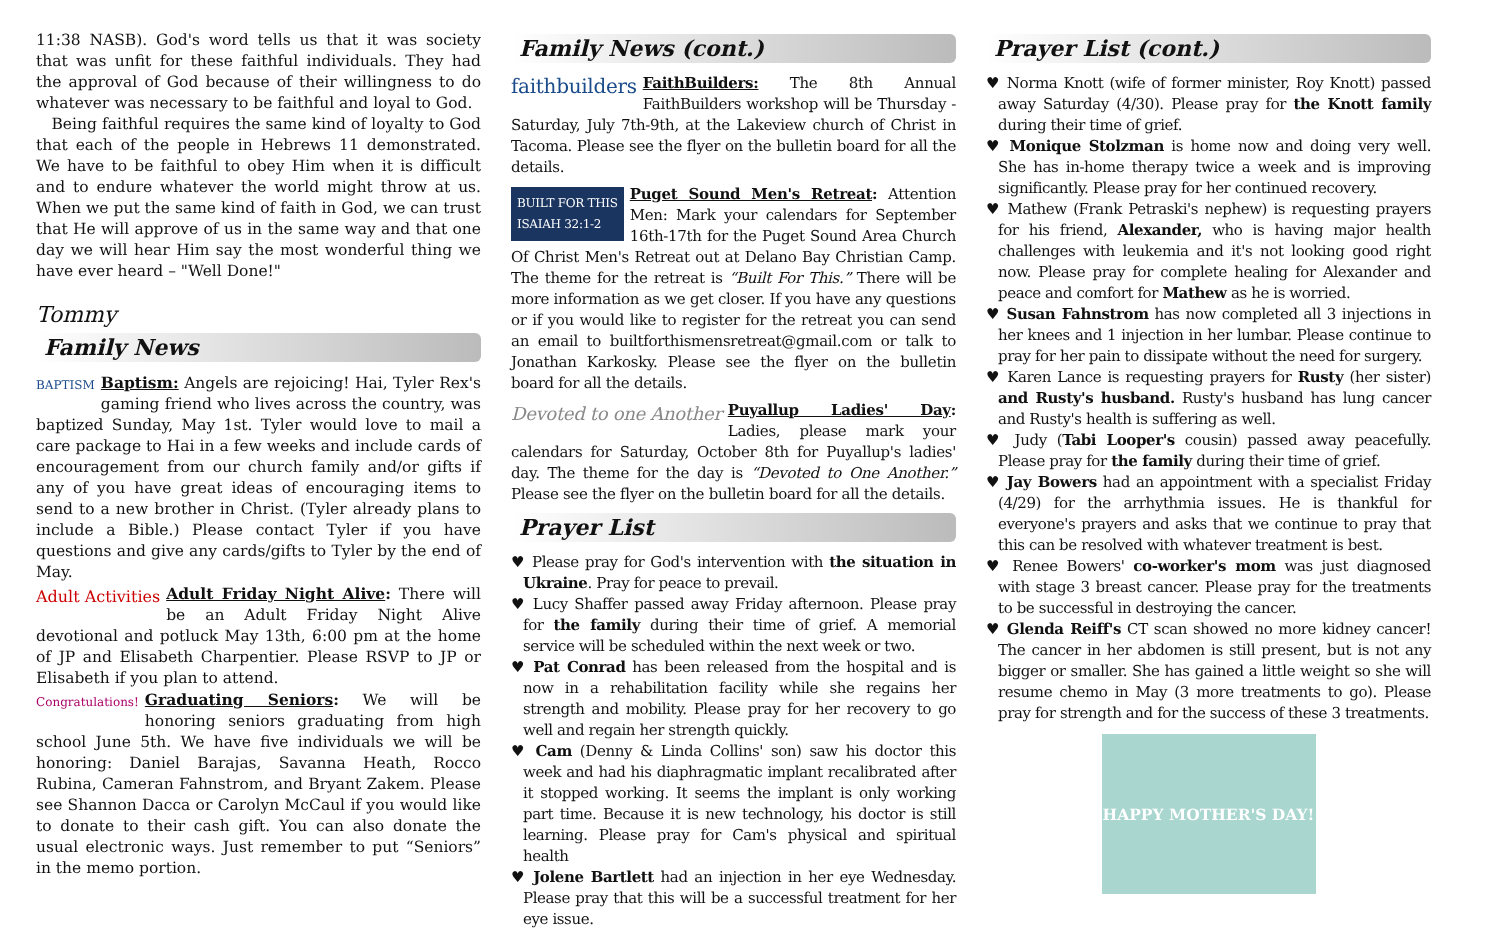11:38 NASB). God's word tells us that it was society that was unfit for these faithful individuals. They had the approval of God because of their willingness to do whatever was necessary to be faithful and loyal to God.
Being faithful requires the same kind of loyalty to God that each of the people in Hebrews 11 demonstrated. We have to be faithful to obey Him when it is difficult and to endure whatever the world might throw at us. When we put the same kind of faith in God, we can trust that He will approve of us in the same way and that one day we will hear Him say the most wonderful thing we have ever heard – "Well Done!"
Tommy
Family News
BAPTISM Baptism: Angels are rejoicing! Hai, Tyler Rex's gaming friend who lives across the country, was baptized Sunday, May 1st. Tyler would love to mail a care package to Hai in a few weeks and include cards of encouragement from our church family and/or gifts if any of you have great ideas of encouraging items to send to a new brother in Christ. (Tyler already plans to include a Bible.) Please contact Tyler if you have questions and give any cards/gifts to Tyler by the end of May.
Adult Activities Adult Friday Night Alive: There will be an Adult Friday Night Alive devotional and potluck May 13th, 6:00 pm at the home of JP and Elisabeth Charpentier. Please RSVP to JP or Elisabeth if you plan to attend.
Congratulations! Graduating Seniors: We will be honoring seniors graduating from high school June 5th. We have five individuals we will be honoring: Daniel Barajas, Savanna Heath, Rocco Rubina, Cameran Fahnstrom, and Bryant Zakem. Please see Shannon Dacca or Carolyn McCaul if you would like to donate to their cash gift. You can also donate the usual electronic ways. Just remember to put “Seniors” in the memo portion.
Family News (cont.)
faithbuilders FaithBuilders: The 8th Annual FaithBuilders workshop will be Thursday - Saturday, July 7th-9th, at the Lakeview church of Christ in Tacoma. Please see the flyer on the bulletin board for all the details.
BUILT FOR THIS
ISAIAH 32:1-2 Puget Sound Men's Retreat: Attention Men: Mark your calendars for September 16th-17th for the Puget Sound Area Church Of Christ Men's Retreat out at Delano Bay Christian Camp. The theme for the retreat is “Built For This.” There will be more information as we get closer. If you have any questions or if you would like to register for the retreat you can send an email to builtforthismensretreat@gmail.com or talk to Jonathan Karkosky. Please see the flyer on the bulletin board for all the details.
Devoted to one Another Puyallup Ladies' Day: Ladies, please mark your calendars for Saturday, October 8th for Puyallup's ladies' day. The theme for the day is “Devoted to One Another.” Please see the flyer on the bulletin board for all the details.
Prayer List
♥ Please pray for God's intervention with the situation in Ukraine. Pray for peace to prevail.
♥ Lucy Shaffer passed away Friday afternoon. Please pray for the family during their time of grief. A memorial service will be scheduled within the next week or two.
♥ Pat Conrad has been released from the hospital and is now in a rehabilitation facility while she regains her strength and mobility. Please pray for her recovery to go well and regain her strength quickly.
♥ Cam (Denny & Linda Collins' son) saw his doctor this week and had his diaphragmatic implant recalibrated after it stopped working. It seems the implant is only working part time. Because it is new technology, his doctor is still learning. Please pray for Cam's physical and spiritual health
♥ Jolene Bartlett had an injection in her eye Wednesday. Please pray that this will be a successful treatment for her eye issue.
Prayer List (cont.)
♥ Norma Knott (wife of former minister, Roy Knott) passed away Saturday (4/30). Please pray for the Knott family during their time of grief.
♥ Monique Stolzman is home now and doing very well. She has in-home therapy twice a week and is improving significantly. Please pray for her continued recovery.
♥ Mathew (Frank Petraski's nephew) is requesting prayers for his friend, Alexander, who is having major health challenges with leukemia and it's not looking good right now. Please pray for complete healing for Alexander and peace and comfort for Mathew as he is worried.
♥ Susan Fahnstrom has now completed all 3 injections in her knees and 1 injection in her lumbar. Please continue to pray for her pain to dissipate without the need for surgery.
♥ Karen Lance is requesting prayers for Rusty (her sister) and Rusty's husband. Rusty's husband has lung cancer and Rusty's health is suffering as well.
♥ Judy (Tabi Looper's cousin) passed away peacefully. Please pray for the family during their time of grief.
♥ Jay Bowers had an appointment with a specialist Friday (4/29) for the arrhythmia issues. He is thankful for everyone's prayers and asks that we continue to pray that this can be resolved with whatever treatment is best.
♥ Renee Bowers' co-worker's mom was just diagnosed with stage 3 breast cancer. Please pray for the treatments to be successful in destroying the cancer.
♥ Glenda Reiff's CT scan showed no more kidney cancer! The cancer in her abdomen is still present, but is not any bigger or smaller. She has gained a little weight so she will resume chemo in May (3 more treatments to go). Please pray for strength and for the success of these 3 treatments.
HAPPY MOTHER'S DAY!